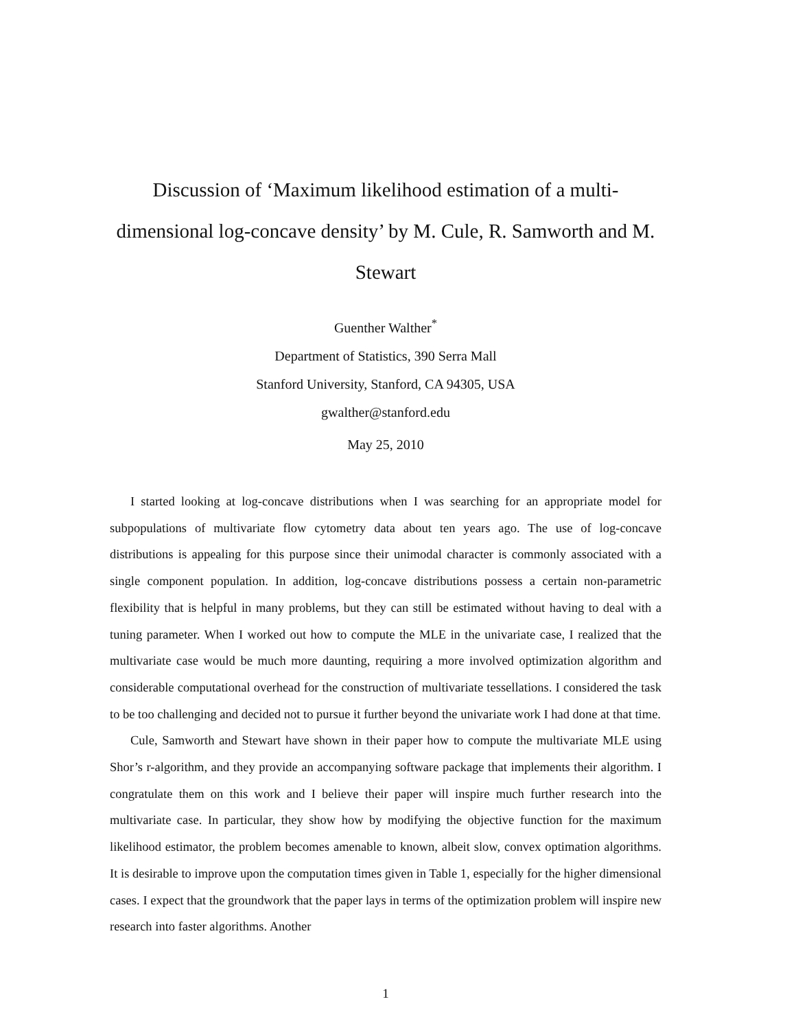Discussion of ‘Maximum likelihood estimation of a multi-dimensional log-concave density’ by M. Cule, R. Samworth and M. Stewart
Guenther Walther<sup>*</sup>
Department of Statistics, 390 Serra Mall
Stanford University, Stanford, CA 94305, USA
gwalther@stanford.edu
May 25, 2010
I started looking at log-concave distributions when I was searching for an appropriate model for subpopulations of multivariate flow cytometry data about ten years ago. The use of log-concave distributions is appealing for this purpose since their unimodal character is commonly associated with a single component population. In addition, log-concave distributions possess a certain non-parametric flexibility that is helpful in many problems, but they can still be estimated without having to deal with a tuning parameter. When I worked out how to compute the MLE in the univariate case, I realized that the multivariate case would be much more daunting, requiring a more involved optimization algorithm and considerable computational overhead for the construction of multivariate tessellations. I considered the task to be too challenging and decided not to pursue it further beyond the univariate work I had done at that time.
Cule, Samworth and Stewart have shown in their paper how to compute the multivariate MLE using Shor’s r-algorithm, and they provide an accompanying software package that implements their algorithm. I congratulate them on this work and I believe their paper will inspire much further research into the multivariate case. In particular, they show how by modifying the objective function for the maximum likelihood estimator, the problem becomes amenable to known, albeit slow, convex optimation algorithms. It is desirable to improve upon the computation times given in Table 1, especially for the higher dimensional cases. I expect that the groundwork that the paper lays in terms of the optimization problem will inspire new research into faster algorithms. Another
1